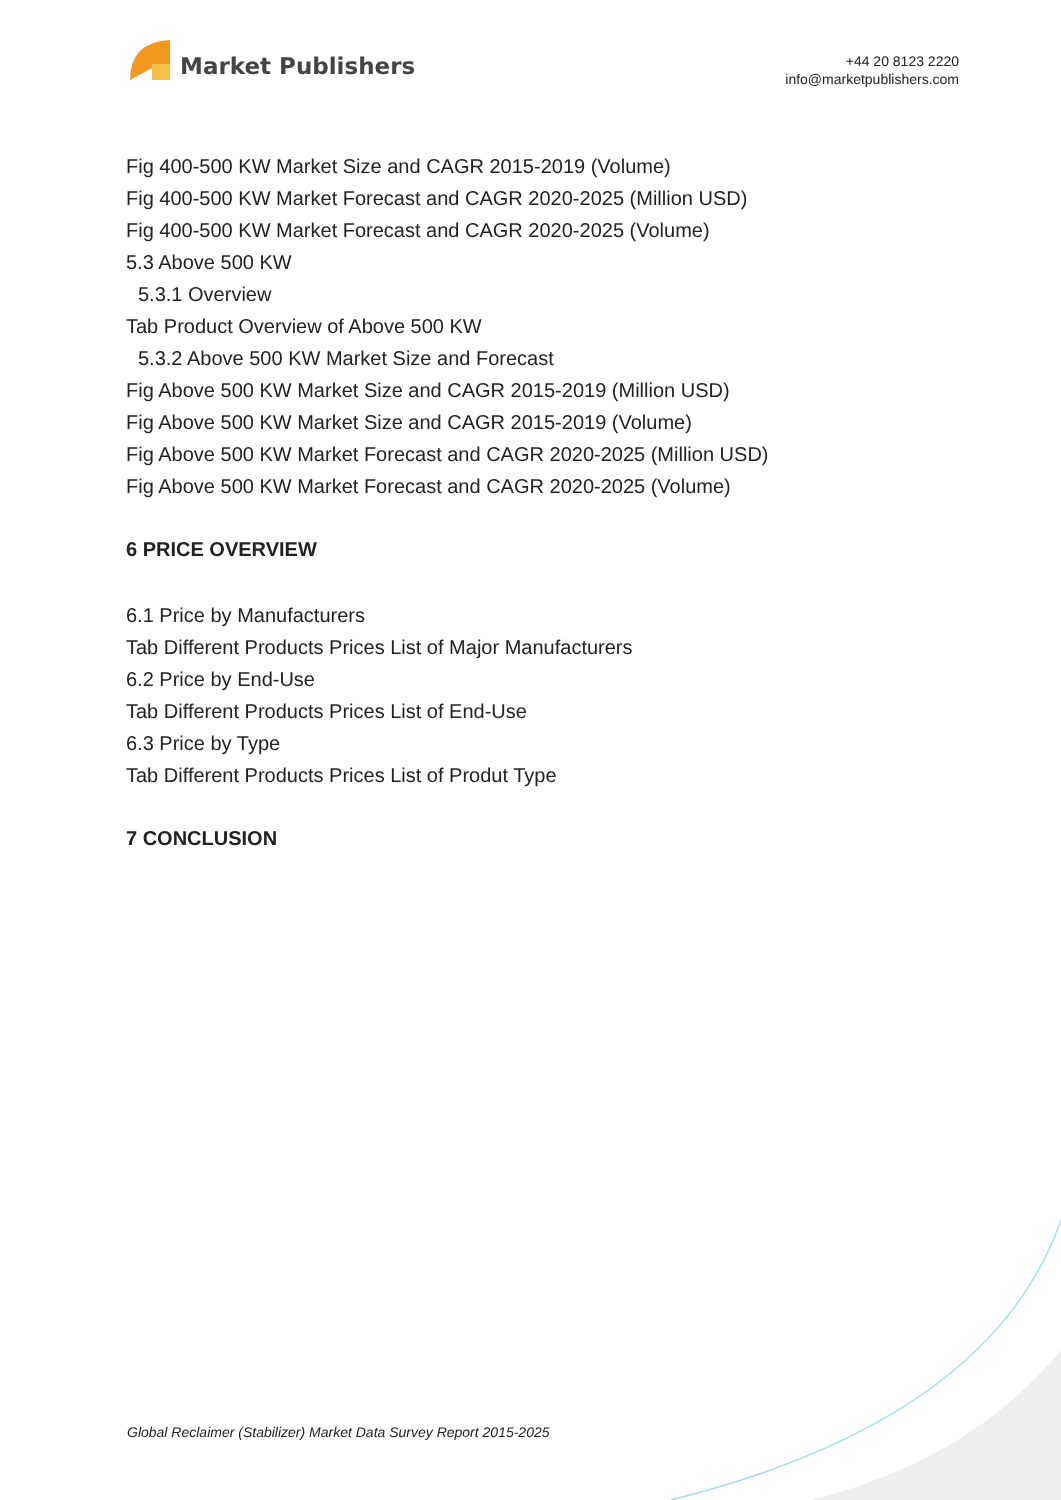Market Publishers
+44 20 8123 2220
info@marketpublishers.com
Fig 400-500 KW Market Size and CAGR 2015-2019 (Volume)
Fig 400-500 KW Market Forecast and CAGR 2020-2025 (Million USD)
Fig 400-500 KW Market Forecast and CAGR 2020-2025 (Volume)
5.3 Above 500 KW
5.3.1 Overview
Tab Product Overview of Above 500 KW
5.3.2 Above 500 KW Market Size and Forecast
Fig Above 500 KW Market Size and CAGR 2015-2019 (Million USD)
Fig Above 500 KW Market Size and CAGR 2015-2019 (Volume)
Fig Above 500 KW Market Forecast and CAGR 2020-2025 (Million USD)
Fig Above 500 KW Market Forecast and CAGR 2020-2025 (Volume)
6 PRICE OVERVIEW
6.1 Price by Manufacturers
Tab Different Products Prices List of Major Manufacturers
6.2 Price by End-Use
Tab Different Products Prices List of End-Use
6.3 Price by Type
Tab Different Products Prices List of Produt Type
7 CONCLUSION
Global Reclaimer (Stabilizer) Market Data Survey Report 2015-2025